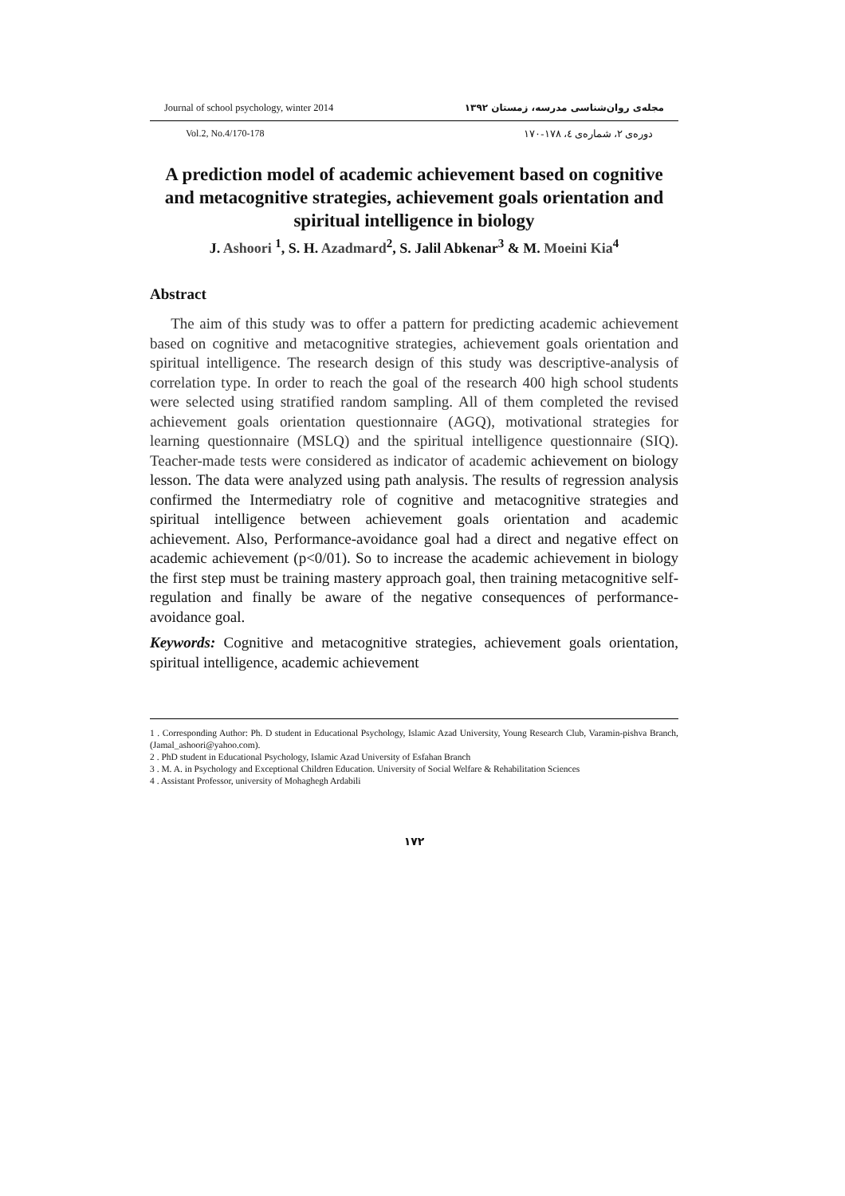Journal of school psychology, winter 2014 مجله‌ی روان‌شناسی مدرسه، زمستان ۱۳۹۲
Vol.2, No.4/170-178 دوره‌ی ۲، شماره‌ی ٤، ۱۷۸-۱۷۰
A prediction model of academic achievement based on cognitive and metacognitive strategies, achievement goals orientation and spiritual intelligence in biology
J. Ashoori <sup>1</sup>, S. H. Azadmard<sup>2</sup>, S. Jalil Abkenar<sup>3</sup> & M. Moeini Kia<sup>4</sup>
Abstract
The aim of this study was to offer a pattern for predicting academic achievement based on cognitive and metacognitive strategies, achievement goals orientation and spiritual intelligence. The research design of this study was descriptive-analysis of correlation type. In order to reach the goal of the research 400 high school students were selected using stratified random sampling. All of them completed the revised achievement goals orientation questionnaire (AGQ), motivational strategies for learning questionnaire (MSLQ) and the spiritual intelligence questionnaire (SIQ). Teacher-made tests were considered as indicator of academic achievement on biology lesson. The data were analyzed using path analysis. The results of regression analysis confirmed the Intermediatry role of cognitive and metacognitive strategies and spiritual intelligence between achievement goals orientation and academic achievement. Also, Performance-avoidance goal had a direct and negative effect on academic achievement (p<0/01). So to increase the academic achievement in biology the first step must be training mastery approach goal, then training metacognitive self-regulation and finally be aware of the negative consequences of performance-avoidance goal.
Keywords: Cognitive and metacognitive strategies, achievement goals orientation, spiritual intelligence, academic achievement
1 . Corresponding Author: Ph. D student in Educational Psychology, Islamic Azad University, Young Research Club, Varamin-pishva Branch, (Jamal_ashoori@yahoo.com).
2 . PhD student in Educational Psychology, Islamic Azad University of Esfahan Branch
3 . M. A. in Psychology and Exceptional Children Education. University of Social Welfare & Rehabilitation Sciences
4 . Assistant Professor, university of Mohaghegh Ardabili
۱۷۲